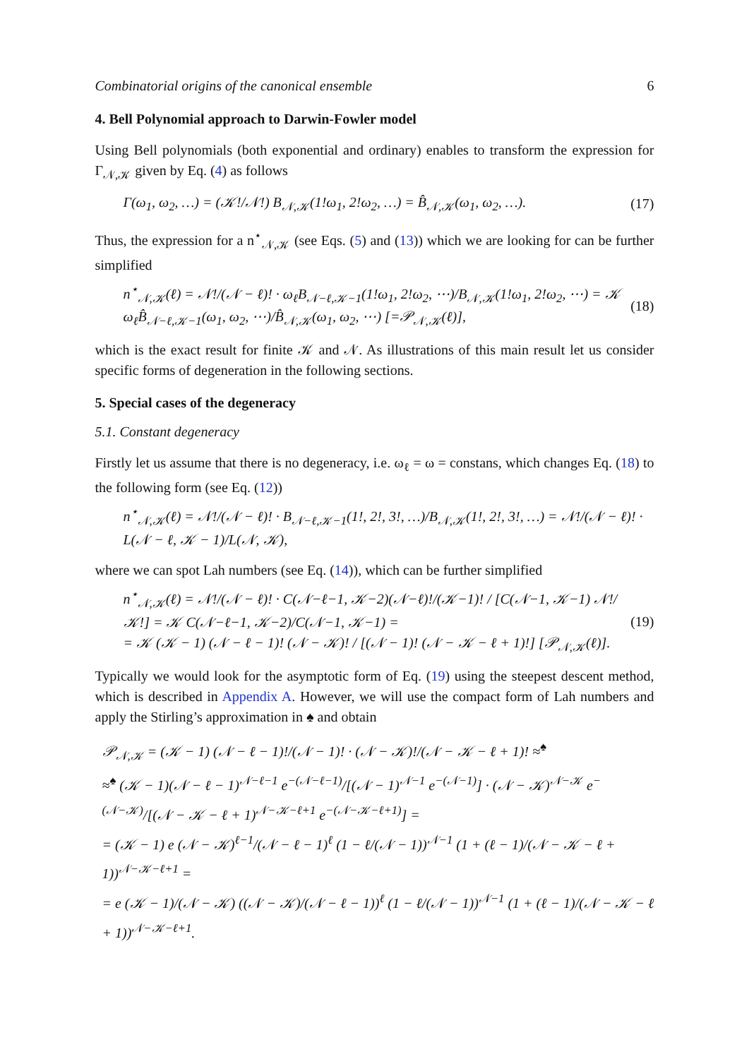Combinatorial origins of the canonical ensemble 6
4. Bell Polynomial approach to Darwin-Fowler model
Using Bell polynomials (both exponential and ordinary) enables to transform the expression for Γ<sub>𝒩,𝒦</sub> given by Eq. (4) as follows
Γ(ω<sub>1</sub>, ω<sub>2</sub>, …) = (𝒦!/𝒩!) B<sub>𝒩,𝒦</sub>(1!ω<sub>1</sub>, 2!ω<sub>2</sub>, …) = B̂<sub>𝒩,𝒦</sub>(ω<sub>1</sub>, ω<sub>2</sub>, …). (17)
Thus, the expression for a n<sup>⋆</sup><sub>𝒩,𝒦</sub> (see Eqs. (5) and (13)) which we are looking for can be further simplified
n<sup>⋆</sup><sub>𝒩,𝒦</sub>(ℓ) = 𝒩!/(𝒩 − ℓ)! · ω<sub>ℓ</sub>B<sub>𝒩−ℓ,𝒦−1</sub>(1!ω<sub>1</sub>, 2!ω<sub>2</sub>, ⋯)/B<sub>𝒩,𝒦</sub>(1!ω<sub>1</sub>, 2!ω<sub>2</sub>, ⋯) = 𝒦 ω<sub>ℓ</sub>B̂<sub>𝒩−ℓ,𝒦−1</sub>(ω<sub>1</sub>, ω<sub>2</sub>, ⋯)/B̂<sub>𝒩,𝒦</sub>(ω<sub>1</sub>, ω<sub>2</sub>, ⋯) [=𝒫<sub>𝒩,𝒦</sub>(ℓ)], (18)
which is the exact result for finite 𝒦 and 𝒩. As illustrations of this main result let us consider specific forms of degeneration in the following sections.
5. Special cases of the degeneracy
5.1. Constant degeneracy
Firstly let us assume that there is no degeneracy, i.e. ω<sub>ℓ</sub> = ω = constans, which changes Eq. (18) to the following form (see Eq. (12))
n<sup>⋆</sup><sub>𝒩,𝒦</sub>(ℓ) = 𝒩!/(𝒩 − ℓ)! · B<sub>𝒩−ℓ,𝒦−1</sub>(1!, 2!, 3!, …)/B<sub>𝒩,𝒦</sub>(1!, 2!, 3!, …) = 𝒩!/(𝒩 − ℓ)! · L(𝒩 − ℓ, 𝒦 − 1)/L(𝒩, 𝒦),
where we can spot Lah numbers (see Eq. (14)), which can be further simplified
n<sup>⋆</sup><sub>𝒩,𝒦</sub>(ℓ) = 𝒩!/(𝒩 − ℓ)! · C(𝒩−ℓ−1, 𝒦−2)(𝒩−ℓ)!/(𝒦−1)! / [C(𝒩−1, 𝒦−1) 𝒩!/𝒦!] = 𝒦 C(𝒩−ℓ−1, 𝒦−2)/C(𝒩−1, 𝒦−1) =
= 𝒦 (𝒦 − 1) (𝒩 − ℓ − 1)! (𝒩 − 𝒦)! / [(𝒩 − 1)! (𝒩 − 𝒦 − ℓ + 1)!] [𝒫<sub>𝒩,𝒦</sub>(ℓ)]. (19)
Typically we would look for the asymptotic form of Eq. (19) using the steepest descent method, which is described in Appendix A. However, we will use the compact form of Lah numbers and apply the Stirling’s approximation in ♠ and obtain
𝒫<sub>𝒩,𝒦</sub> = (𝒦 − 1) (𝒩 − ℓ − 1)!/(𝒩 − 1)! · (𝒩 − 𝒦)!/(𝒩 − 𝒦 − ℓ + 1)! ≈<sup>♠</sup>
≈<sup>♠</sup> (𝒦 − 1)(𝒩 − ℓ − 1)<sup>𝒩−ℓ−1</sup> e<sup>−(𝒩−ℓ−1)</sup>/[(𝒩 − 1)<sup>𝒩−1</sup> e<sup>−(𝒩−1)</sup>] · (𝒩 − 𝒦)<sup>𝒩−𝒦</sup> e<sup>−(𝒩−𝒦)</sup>/[(𝒩 − 𝒦 − ℓ + 1)<sup>𝒩−𝒦−ℓ+1</sup> e<sup>−(𝒩−𝒦−ℓ+1)</sup>] =
= (𝒦 − 1) e (𝒩 − 𝒦)<sup>ℓ−1</sup>/(𝒩 − ℓ − 1)<sup>ℓ</sup> (1 − ℓ/(𝒩 − 1))<sup>𝒩−1</sup> (1 + (ℓ − 1)/(𝒩 − 𝒦 − ℓ + 1))<sup>𝒩−𝒦−ℓ+1</sup> =
= e (𝒦 − 1)/(𝒩 − 𝒦) ((𝒩 − 𝒦)/(𝒩 − ℓ − 1))<sup>ℓ</sup> (1 − ℓ/(𝒩 − 1))<sup>𝒩−1</sup> (1 + (ℓ − 1)/(𝒩 − 𝒦 − ℓ + 1))<sup>𝒩−𝒦−ℓ+1</sup>.